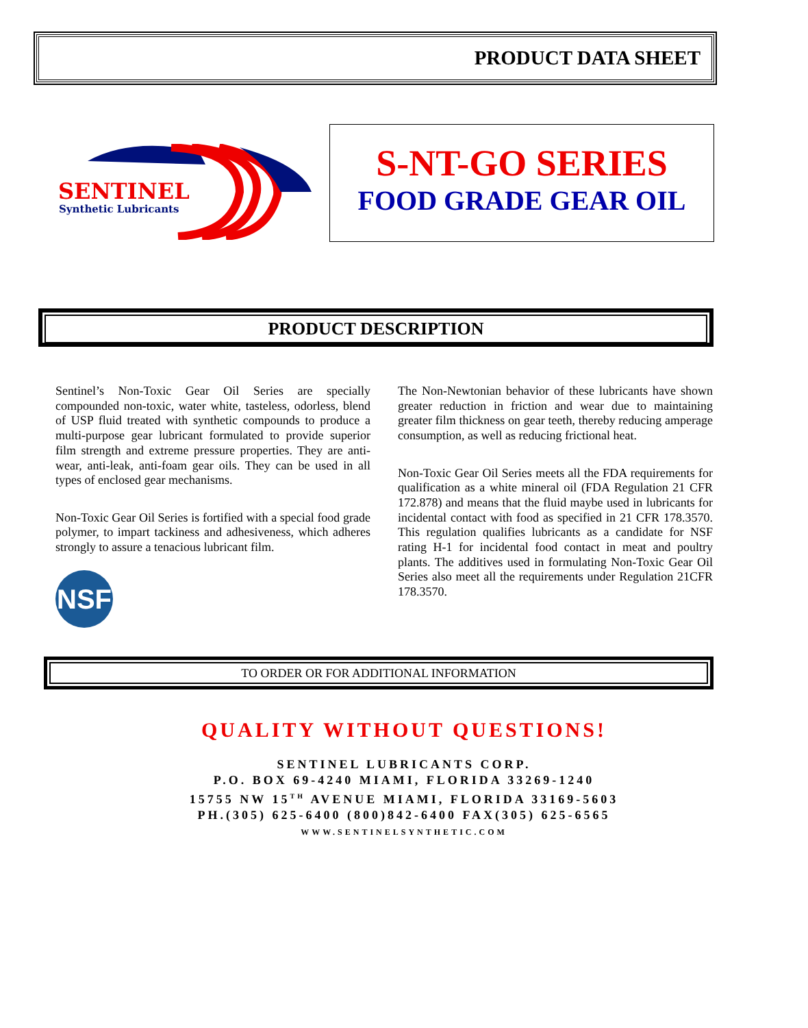PRODUCT DATA SHEET
SENTINEL
Synthetic Lubricants
S-NT-GO SERIES
FOOD GRADE GEAR OIL
PRODUCT DESCRIPTION
Sentinel’s Non-Toxic Gear Oil Series are specially compounded non-toxic, water white, tasteless, odorless, blend of USP fluid treated with synthetic compounds to produce a multi-purpose gear lubricant formulated to provide superior film strength and extreme pressure properties. They are anti-wear, anti-leak, anti-foam gear oils. They can be used in all types of enclosed gear mechanisms.
Non-Toxic Gear Oil Series is fortified with a special food grade polymer, to impart tackiness and adhesiveness, which adheres strongly to assure a tenacious lubricant film.
NSF
The Non-Newtonian behavior of these lubricants have shown greater reduction in friction and wear due to maintaining greater film thickness on gear teeth, thereby reducing amperage consumption, as well as reducing frictional heat.
Non-Toxic Gear Oil Series meets all the FDA requirements for qualification as a white mineral oil (FDA Regulation 21 CFR 172.878) and means that the fluid maybe used in lubricants for incidental contact with food as specified in 21 CFR 178.3570. This regulation qualifies lubricants as a candidate for NSF rating H-1 for incidental food contact in meat and poultry plants. The additives used in formulating Non-Toxic Gear Oil Series also meet all the requirements under Regulation 21CFR 178.3570.
TO ORDER OR FOR ADDITIONAL INFORMATION
QUALITY WITHOUT QUESTIONS!
SENTINEL LUBRICANTS CORP.
P.O. BOX 69-4240 MIAMI, FLORIDA 33269-1240
15755 NW 15<sup>TH</sup> AVENUE MIAMI, FLORIDA 33169-5603
PH.(305) 625-6400 (800)842-6400 FAX(305) 625-6565
WWW.SENTINELSYNTHETIC.COM